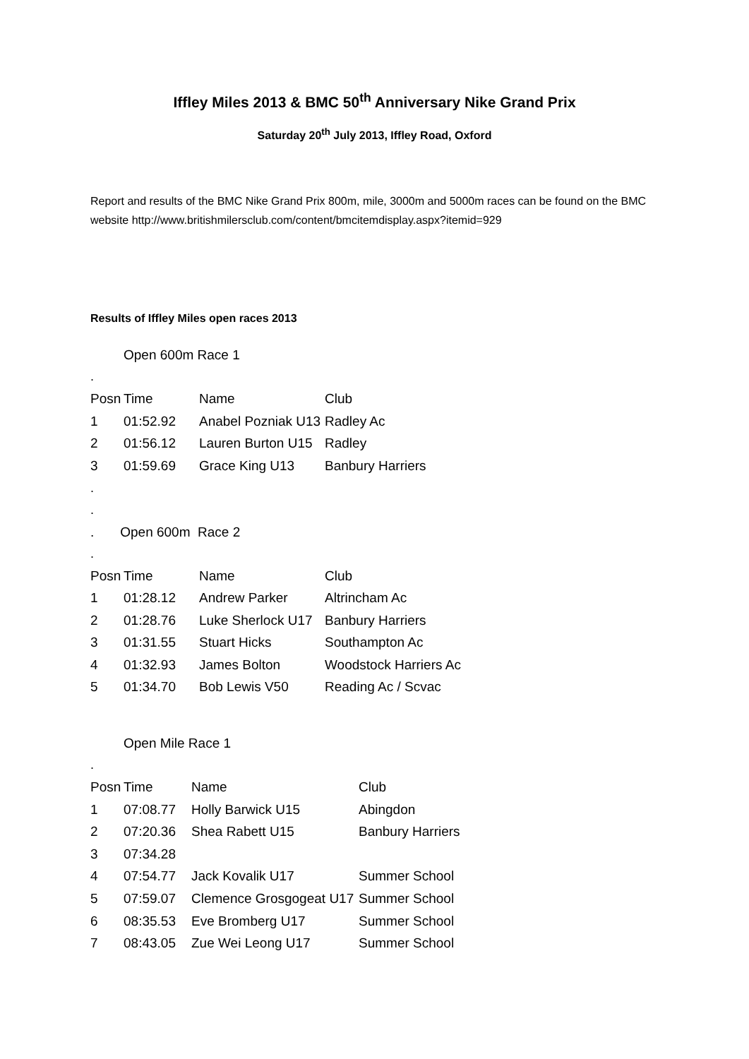Iffley Miles 2013 & BMC 50<sup>th</sup> Anniversary Nike Grand Prix
Saturday 20<sup>th</sup> July 2013, Iffley Road, Oxford
Report and results of the BMC Nike Grand Prix 800m, mile, 3000m and 5000m races can be found on the BMC website http://www.britishmilersclub.com/content/bmcitemdisplay.aspx?itemid=929
Results of Iffley Miles open races 2013
Open 600m Race 1
.
| Posn | Time | Name | Club |
| --- | --- | --- | --- |
| 1 | 01:52.92 | Anabel Pozniak U13 | Radley Ac |
| 2 | 01:56.12 | Lauren Burton U15 | Radley |
| 3 | 01:59.69 | Grace King U13 | Banbury Harriers |
.
.
. Open 600m Race 2
.
| Posn | Time | Name | Club |
| --- | --- | --- | --- |
| 1 | 01:28.12 | Andrew Parker | Altrincham Ac |
| 2 | 01:28.76 | Luke Sherlock U17 | Banbury Harriers |
| 3 | 01:31.55 | Stuart Hicks | Southampton Ac |
| 4 | 01:32.93 | James Bolton | Woodstock Harriers Ac |
| 5 | 01:34.70 | Bob Lewis V50 | Reading Ac / Scvac |
Open Mile Race 1
.
| Posn | Time | Name | Club |
| --- | --- | --- | --- |
| 1 | 07:08.77 | Holly Barwick U15 | Abingdon |
| 2 | 07:20.36 | Shea Rabett U15 | Banbury Harriers |
| 3 | 07:34.28 | | |
| 4 | 07:54.77 | Jack Kovalik U17 | Summer School |
| 5 | 07:59.07 | Clemence Grosgogeat U17 | Summer School |
| 6 | 08:35.53 | Eve Bromberg U17 | Summer School |
| 7 | 08:43.05 | Zue Wei Leong U17 | Summer School |